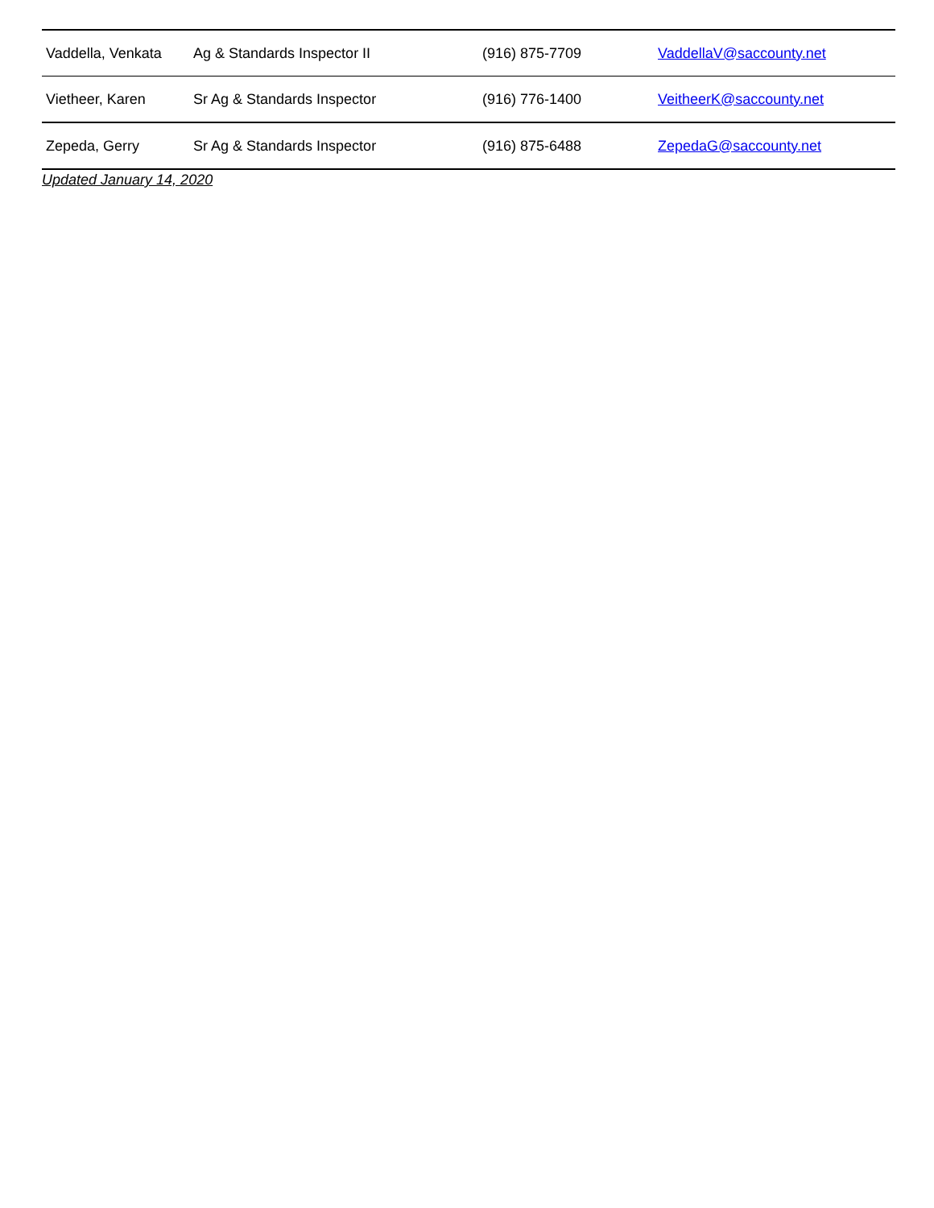| Vaddella, Venkata | Ag & Standards Inspector II | (916) 875-7709 | VaddellaV@saccounty.net |
| Vietheer, Karen | Sr Ag & Standards Inspector | (916) 776-1400 | VeitheerK@saccounty.net |
| Zepeda, Gerry | Sr Ag & Standards Inspector | (916) 875-6488 | ZepedaG@saccounty.net |
Updated January 14, 2020